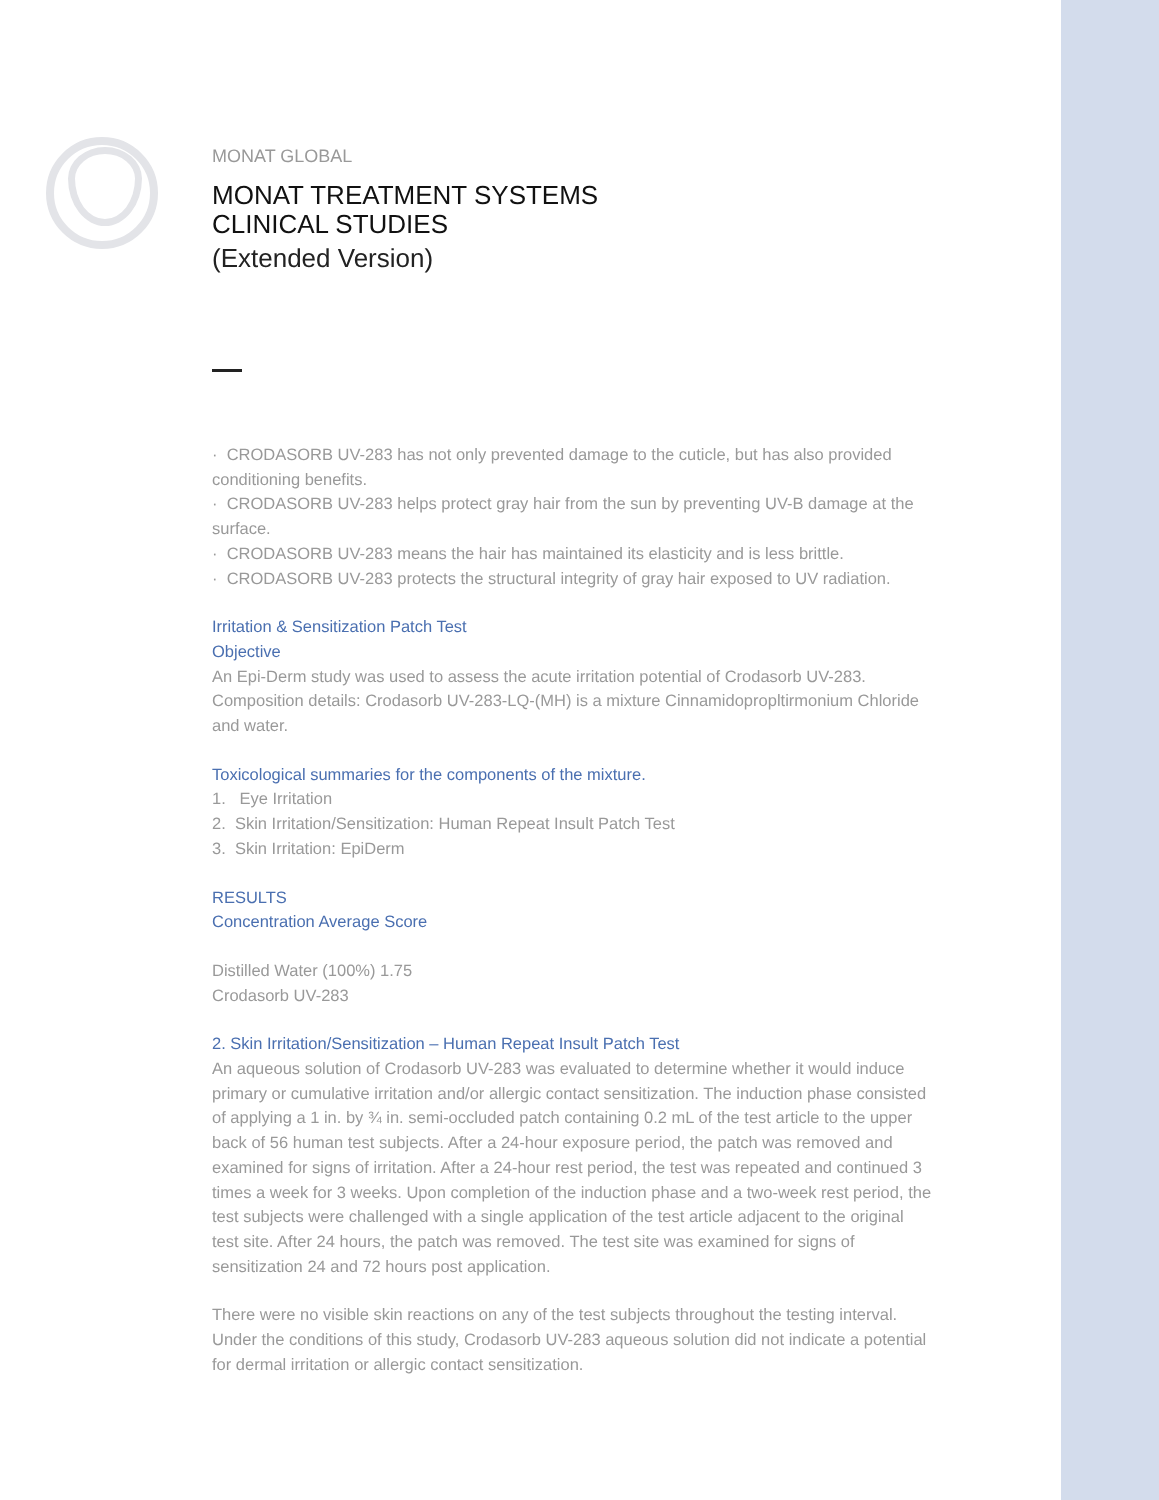MONAT GLOBAL
MONAT TREATMENT SYSTEMS
CLINICAL STUDIES
(Extended Version)
· CRODASORB UV-283 has not only prevented damage to the cuticle, but has also provided conditioning benefits.
· CRODASORB UV-283 helps protect gray hair from the sun by preventing UV-B damage at the surface.
· CRODASORB UV-283 means the hair has maintained its elasticity and is less brittle.
· CRODASORB UV-283 protects the structural integrity of gray hair exposed to UV radiation.
Irritation & Sensitization Patch Test
Objective
An Epi-Derm study was used to assess the acute irritation potential of Crodasorb UV-283. Composition details: Crodasorb UV-283-LQ-(MH) is a mixture Cinnamidopropltirmonium Chloride and water.
Toxicological summaries for the components of the mixture.
1. Eye Irritation
2. Skin Irritation/Sensitization: Human Repeat Insult Patch Test
3. Skin Irritation: EpiDerm
RESULTS
Concentration Average Score
Distilled Water (100%) 1.75
Crodasorb UV-283
2. Skin Irritation/Sensitization – Human Repeat Insult Patch Test
An aqueous solution of Crodasorb UV-283 was evaluated to determine whether it would induce primary or cumulative irritation and/or allergic contact sensitization. The induction phase consisted of applying a 1 in. by ¾ in. semi-occluded patch containing 0.2 mL of the test article to the upper back of 56 human test subjects. After a 24-hour exposure period, the patch was removed and examined for signs of irritation. After a 24-hour rest period, the test was repeated and continued 3 times a week for 3 weeks. Upon completion of the induction phase and a two-week rest period, the test subjects were challenged with a single application of the test article adjacent to the original test site. After 24 hours, the patch was removed. The test site was examined for signs of sensitization 24 and 72 hours post application.
There were no visible skin reactions on any of the test subjects throughout the testing interval. Under the conditions of this study, Crodasorb UV-283 aqueous solution did not indicate a potential for dermal irritation or allergic contact sensitization.